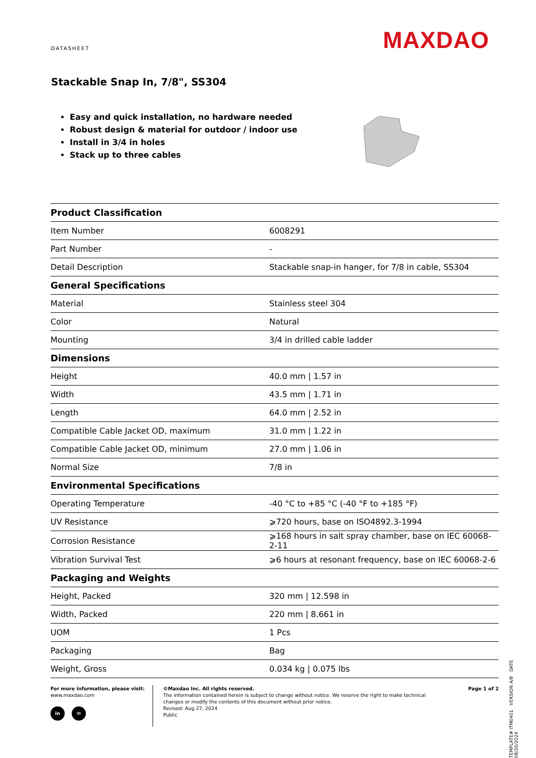DATASHEET MAXDAO
Stackable Snap In, 7/8", SS304
Easy and quick installation, no hardware needed
Robust design & material for outdoor / indoor use
Install in 3/4 in holes
Stack up to three cables
| Product Classification | |
| --- | --- |
| Item Number | 6008291 |
| Part Number | - |
| Detail Description | Stackable snap-in hanger, for 7/8 in cable, SS304 |
| General Specifications | |
| Material | Stainless steel 304 |
| Color | Natural |
| Mounting | 3/4 in drilled cable ladder |
| Dimensions | |
| Height | 40.0 mm / 1.57 in |
| Width | 43.5 mm / 1.71 in |
| Length | 64.0 mm / 2.52 in |
| Compatible Cable Jacket OD, maximum | 31.0 mm / 1.22 in |
| Compatible Cable Jacket OD, minimum | 27.0 mm / 1.06 in |
| Normal Size | 7/8 in |
| Environmental Specifications | |
| Operating Temperature | -40 °C to +85 °C (-40 °F to +185 °F) |
| UV Resistance | ⩾720 hours, base on ISO4892.3-1994 |
| Corrosion Resistance | ⩾168 hours in salt spray chamber, base on IEC 60068-2-11 |
| Vibration Survival Test | ⩾6 hours at resonant frequency, base on IEC 60068-2-6 |
| Packaging and Weights | |
| Height, Packed | 320 mm / 12.598 in |
| Width, Packed | 220 mm / 8.661 in |
| UOM | 1 Pcs |
| Packaging | Bag |
| Weight, Gross | 0.034 kg / 0.075 lbs |
For more information, please visit:
www.maxdao.com
in ✉
©Maxdao Inc. All rights reserved.
The information contained herein is subject to change without notice. We reserve the right to make technical changes or modify the contents of this document without prior notice.
Revised: Aug 27, 2024
Public
Page 1 of 2
TEMPLATE# ITM0401 VERSION A/8 DATE 08/20/2024